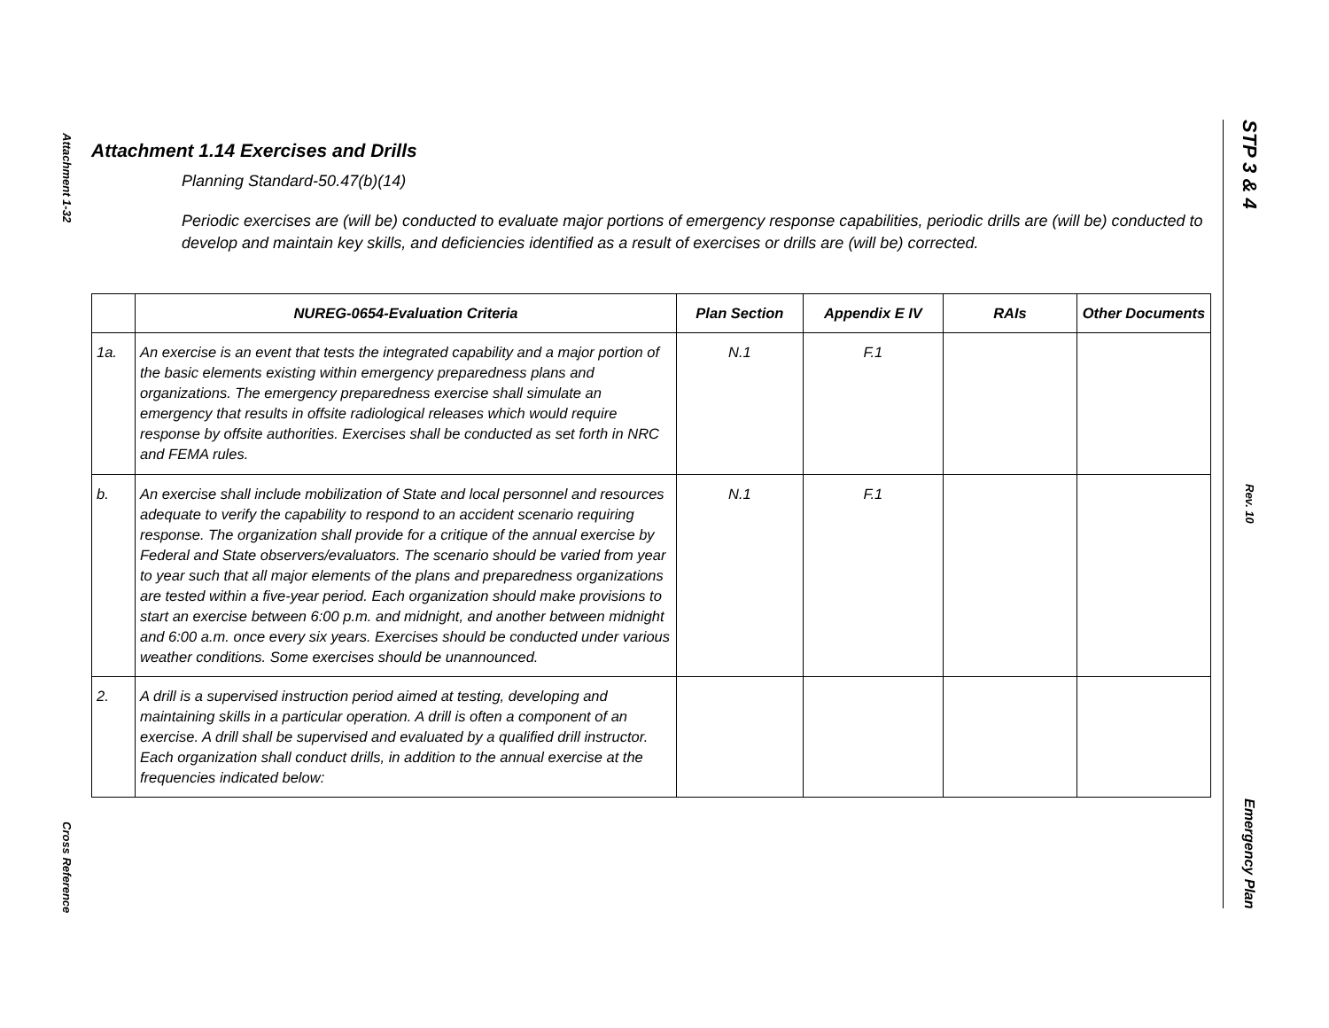Attachment 1-32
Cross Reference
STP 3 & 4
Rev. 10
Emergency Plan
Attachment 1.14 Exercises and Drills
Planning Standard-50.47(b)(14)
Periodic exercises are (will be) conducted to evaluate major portions of emergency response capabilities, periodic drills are (will be) conducted to develop and maintain key skills, and deficiencies identified as a result of exercises or drills are (will be) corrected.
| | NUREG-0654-Evaluation Criteria | Plan Section | Appendix E IV | RAIs | Other Documents |
| --- | --- | --- | --- | --- | --- |
| 1a. | An exercise is an event that tests the integrated capability and a major portion of the basic elements existing within emergency preparedness plans and organizations. The emergency preparedness exercise shall simulate an emergency that results in offsite radiological releases which would require response by offsite authorities. Exercises shall be conducted as set forth in NRC and FEMA rules. | N.1 | F.1 | | |
| b. | An exercise shall include mobilization of State and local personnel and resources adequate to verify the capability to respond to an accident scenario requiring response. The organization shall provide for a critique of the annual exercise by Federal and State observers/evaluators. The scenario should be varied from year to year such that all major elements of the plans and preparedness organizations are tested within a five-year period. Each organization should make provisions to start an exercise between 6:00 p.m. and midnight, and another between midnight and 6:00 a.m. once every six years. Exercises should be conducted under various weather conditions. Some exercises should be unannounced. | N.1 | F.1 | | |
| 2. | A drill is a supervised instruction period aimed at testing, developing and maintaining skills in a particular operation. A drill is often a component of an exercise. A drill shall be supervised and evaluated by a qualified drill instructor. Each organization shall conduct drills, in addition to the annual exercise at the frequencies indicated below: | | | | |